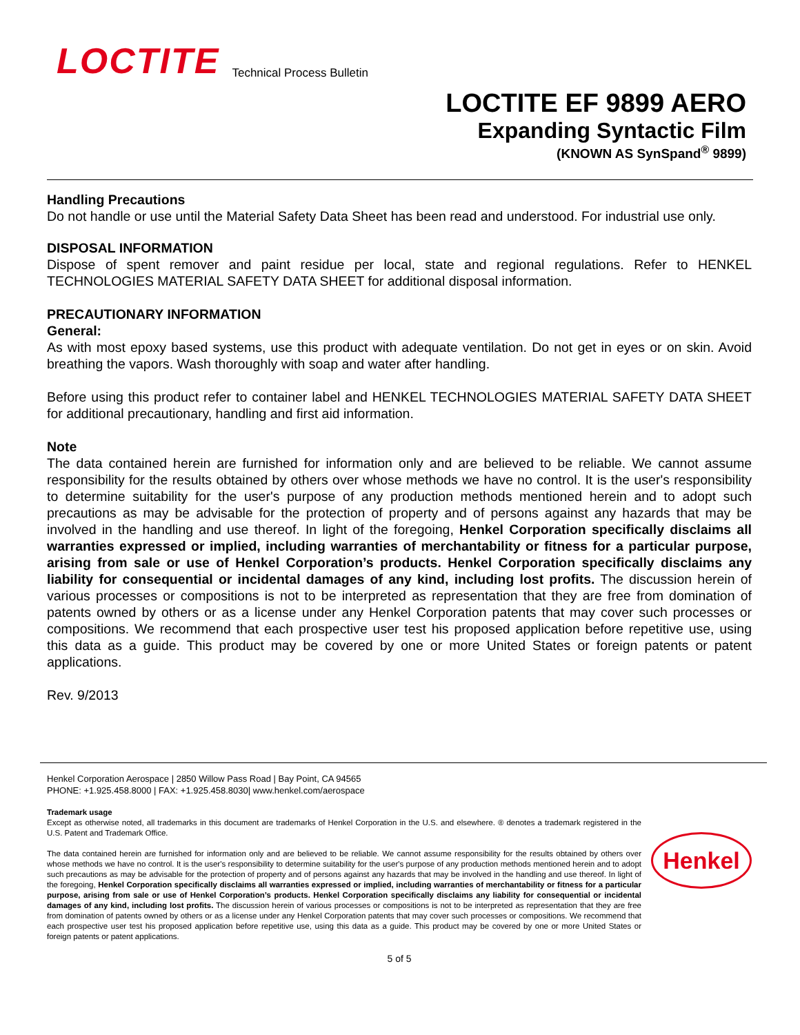LOCTITE
Technical Process Bulletin
LOCTITE EF 9899 AERO
Expanding Syntactic Film
(KNOWN AS SynSpand<sup>®</sup> 9899)
Handling Precautions
Do not handle or use until the Material Safety Data Sheet has been read and understood. For industrial use only.
DISPOSAL INFORMATION
Dispose of spent remover and paint residue per local, state and regional regulations. Refer to HENKEL TECHNOLOGIES MATERIAL SAFETY DATA SHEET for additional disposal information.
PRECAUTIONARY INFORMATION
General:
As with most epoxy based systems, use this product with adequate ventilation. Do not get in eyes or on skin. Avoid breathing the vapors. Wash thoroughly with soap and water after handling.
Before using this product refer to container label and HENKEL TECHNOLOGIES MATERIAL SAFETY DATA SHEET for additional precautionary, handling and first aid information.
Note
The data contained herein are furnished for information only and are believed to be reliable. We cannot assume responsibility for the results obtained by others over whose methods we have no control. It is the user's responsibility to determine suitability for the user's purpose of any production methods mentioned herein and to adopt such precautions as may be advisable for the protection of property and of persons against any hazards that may be involved in the handling and use thereof. In light of the foregoing, Henkel Corporation specifically disclaims all warranties expressed or implied, including warranties of merchantability or fitness for a particular purpose, arising from sale or use of Henkel Corporation’s products. Henkel Corporation specifically disclaims any liability for consequential or incidental damages of any kind, including lost profits. The discussion herein of various processes or compositions is not to be interpreted as representation that they are free from domination of patents owned by others or as a license under any Henkel Corporation patents that may cover such processes or compositions. We recommend that each prospective user test his proposed application before repetitive use, using this data as a guide. This product may be covered by one or more United States or foreign patents or patent applications.
Rev. 9/2013
Henkel Corporation Aerospace | 2850 Willow Pass Road | Bay Point, CA 94565
PHONE: +1.925.458.8000 | FAX: +1.925.458.8030| www.henkel.com/aerospace
Trademark usage
Except as otherwise noted, all trademarks in this document are trademarks of Henkel Corporation in the U.S. and elsewhere. ® denotes a trademark registered in the U.S. Patent and Trademark Office.
The data contained herein are furnished for information only and are believed to be reliable. We cannot assume responsibility for the results obtained by others over whose methods we have no control. It is the user's responsibility to determine suitability for the user's purpose of any production methods mentioned herein and to adopt such precautions as may be advisable for the protection of property and of persons against any hazards that may be involved in the handling and use thereof. In light of the foregoing, Henkel Corporation specifically disclaims all warranties expressed or implied, including warranties of merchantability or fitness for a particular purpose, arising from sale or use of Henkel Corporation’s products. Henkel Corporation specifically disclaims any liability for consequential or incidental damages of any kind, including lost profits. The discussion herein of various processes or compositions is not to be interpreted as representation that they are free from domination of patents owned by others or as a license under any Henkel Corporation patents that may cover such processes or compositions. We recommend that each prospective user test his proposed application before repetitive use, using this data as a guide. This product may be covered by one or more United States or foreign patents or patent applications.
Henkel
5 of 5